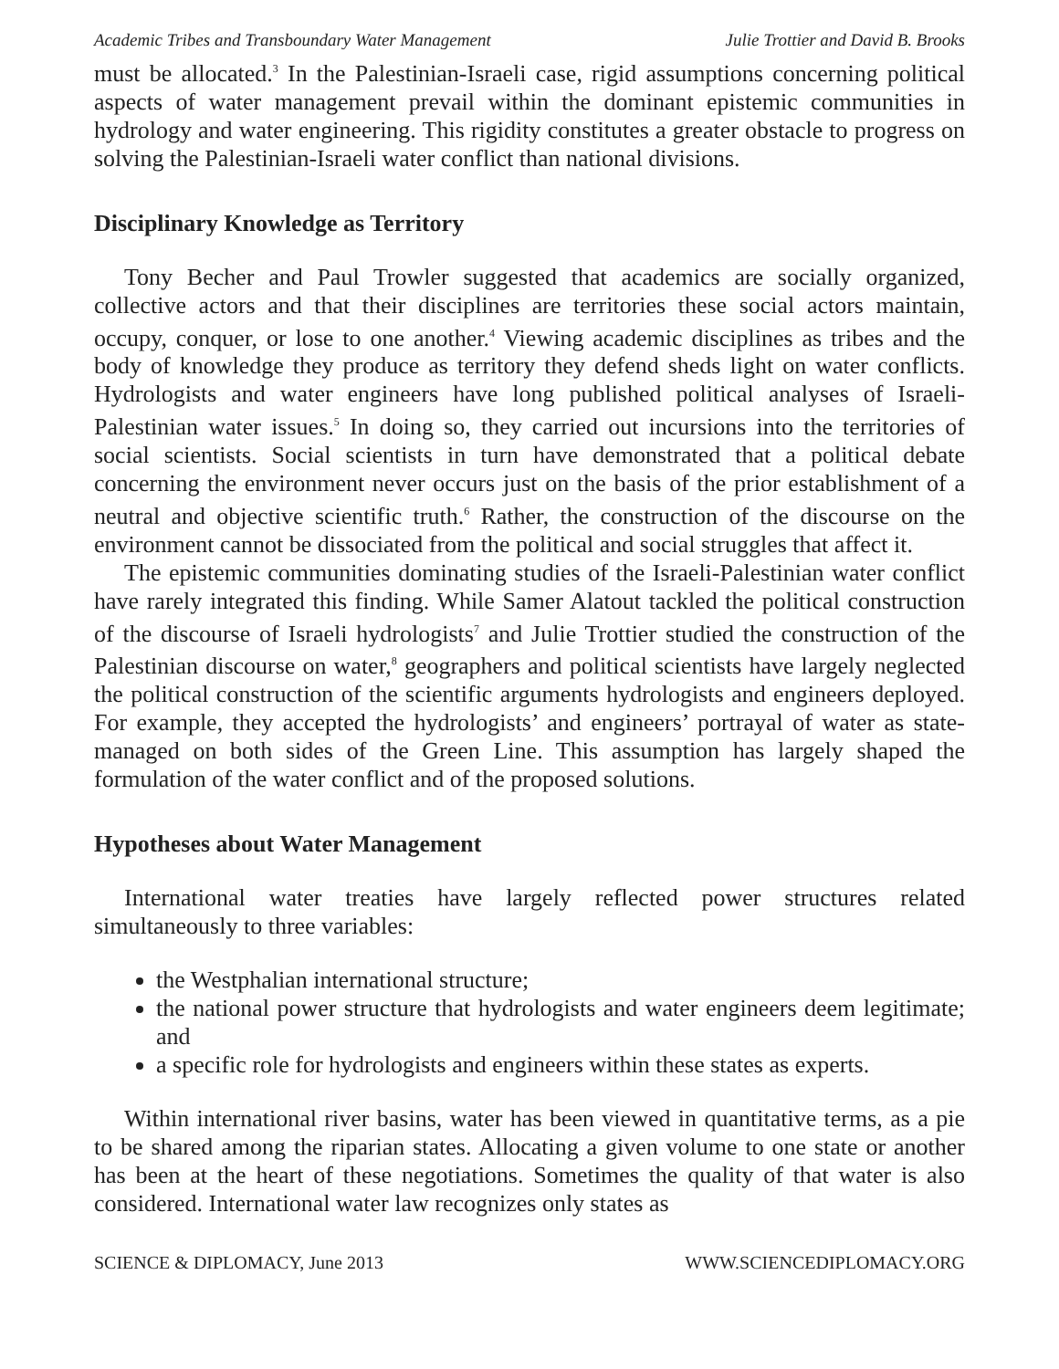Academic Tribes and Transboundary Water Management Julie Trottier and David B. Brooks
must be allocated.<sup>3</sup> In the Palestinian-Israeli case, rigid assumptions concerning political aspects of water management prevail within the dominant epistemic communities in hydrology and water engineering. This rigidity constitutes a greater obstacle to progress on solving the Palestinian-Israeli water conflict than national divisions.
Disciplinary Knowledge as Territory
Tony Becher and Paul Trowler suggested that academics are socially organized, collective actors and that their disciplines are territories these social actors maintain, occupy, conquer, or lose to one another.<sup>4</sup> Viewing academic disciplines as tribes and the body of knowledge they produce as territory they defend sheds light on water conflicts. Hydrologists and water engineers have long published political analyses of Israeli-Palestinian water issues.<sup>5</sup> In doing so, they carried out incursions into the territories of social scientists. Social scientists in turn have demonstrated that a political debate concerning the environment never occurs just on the basis of the prior establishment of a neutral and objective scientific truth.<sup>6</sup> Rather, the construction of the discourse on the environment cannot be dissociated from the political and social struggles that affect it.
The epistemic communities dominating studies of the Israeli-Palestinian water conflict have rarely integrated this finding. While Samer Alatout tackled the political construction of the discourse of Israeli hydrologists<sup>7</sup> and Julie Trottier studied the construction of the Palestinian discourse on water,<sup>8</sup> geographers and political scientists have largely neglected the political construction of the scientific arguments hydrologists and engineers deployed. For example, they accepted the hydrologists’ and engineers’ portrayal of water as state-managed on both sides of the Green Line. This assumption has largely shaped the formulation of the water conflict and of the proposed solutions.
Hypotheses about Water Management
International water treaties have largely reflected power structures related simultaneously to three variables:
the Westphalian international structure;
the national power structure that hydrologists and water engineers deem legitimate; and
a specific role for hydrologists and engineers within these states as experts.
Within international river basins, water has been viewed in quantitative terms, as a pie to be shared among the riparian states. Allocating a given volume to one state or another has been at the heart of these negotiations. Sometimes the quality of that water is also considered. International water law recognizes only states as
SCIENCE & DIPLOMACY, June 2013 WWW.SCIENCEDIPLOMACY.ORG